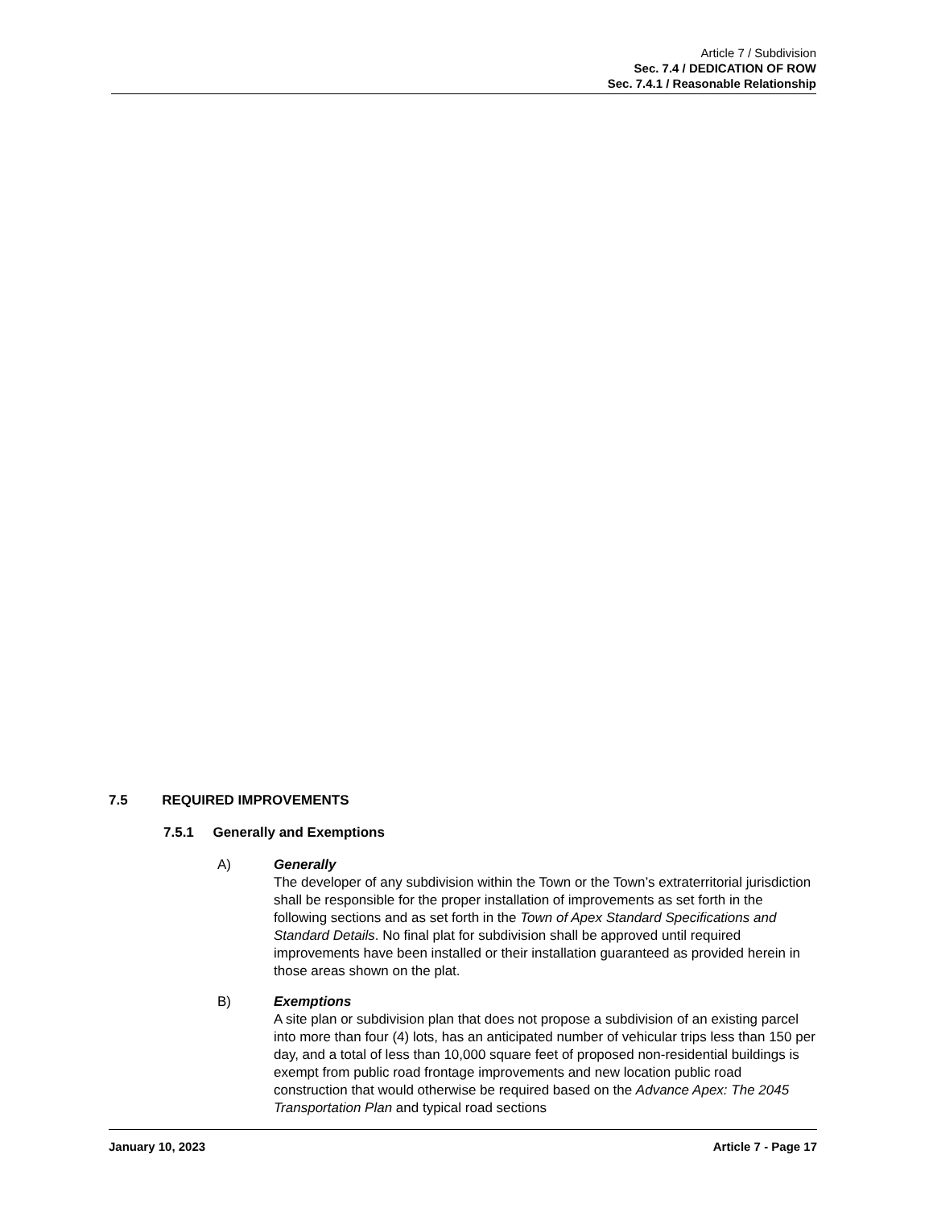Article 7 / Subdivision
Sec. 7.4 / DEDICATION OF ROW
Sec. 7.4.1 / Reasonable Relationship
7.5 REQUIRED IMPROVEMENTS
7.5.1 Generally and Exemptions
A) Generally
The developer of any subdivision within the Town or the Town’s extraterritorial jurisdiction shall be responsible for the proper installation of improvements as set forth in the following sections and as set forth in the Town of Apex Standard Specifications and Standard Details. No final plat for subdivision shall be approved until required improvements have been installed or their installation guaranteed as provided herein in those areas shown on the plat.
B) Exemptions
A site plan or subdivision plan that does not propose a subdivision of an existing parcel into more than four (4) lots, has an anticipated number of vehicular trips less than 150 per day, and a total of less than 10,000 square feet of proposed non-residential buildings is exempt from public road frontage improvements and new location public road construction that would otherwise be required based on the Advance Apex: The 2045 Transportation Plan and typical road sections
January 10, 2023 Article 7 - Page 17